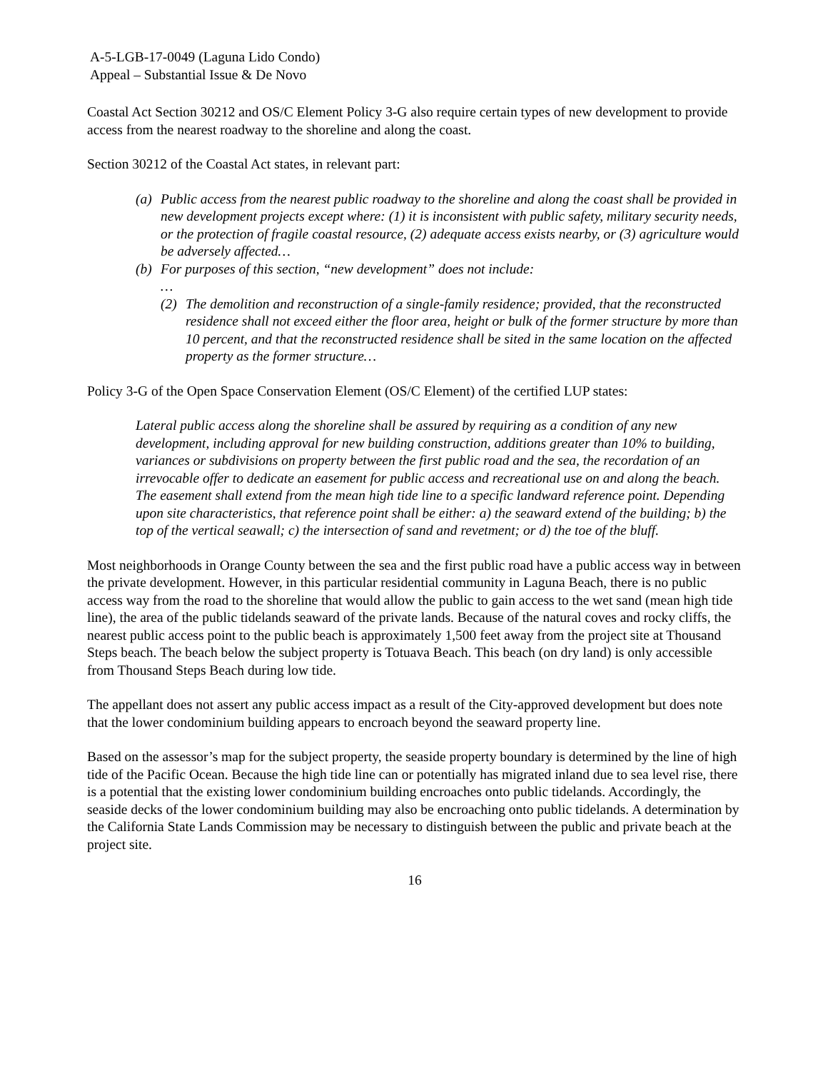A-5-LGB-17-0049 (Laguna Lido Condo)
Appeal – Substantial Issue & De Novo
Coastal Act Section 30212 and OS/C Element Policy 3-G also require certain types of new development to provide access from the nearest roadway to the shoreline and along the coast.
Section 30212 of the Coastal Act states, in relevant part:
(a) Public access from the nearest public roadway to the shoreline and along the coast shall be provided in new development projects except where: (1) it is inconsistent with public safety, military security needs, or the protection of fragile coastal resource, (2) adequate access exists nearby, or (3) agriculture would be adversely affected…
(b) For purposes of this section, “new development” does not include:
…
(2) The demolition and reconstruction of a single-family residence; provided, that the reconstructed residence shall not exceed either the floor area, height or bulk of the former structure by more than 10 percent, and that the reconstructed residence shall be sited in the same location on the affected property as the former structure…
Policy 3-G of the Open Space Conservation Element (OS/C Element) of the certified LUP states:
Lateral public access along the shoreline shall be assured by requiring as a condition of any new development, including approval for new building construction, additions greater than 10% to building, variances or subdivisions on property between the first public road and the sea, the recordation of an irrevocable offer to dedicate an easement for public access and recreational use on and along the beach. The easement shall extend from the mean high tide line to a specific landward reference point. Depending upon site characteristics, that reference point shall be either: a) the seaward extend of the building; b) the top of the vertical seawall; c) the intersection of sand and revetment; or d) the toe of the bluff.
Most neighborhoods in Orange County between the sea and the first public road have a public access way in between the private development. However, in this particular residential community in Laguna Beach, there is no public access way from the road to the shoreline that would allow the public to gain access to the wet sand (mean high tide line), the area of the public tidelands seaward of the private lands. Because of the natural coves and rocky cliffs, the nearest public access point to the public beach is approximately 1,500 feet away from the project site at Thousand Steps beach. The beach below the subject property is Totuava Beach. This beach (on dry land) is only accessible from Thousand Steps Beach during low tide.
The appellant does not assert any public access impact as a result of the City-approved development but does note that the lower condominium building appears to encroach beyond the seaward property line.
Based on the assessor’s map for the subject property, the seaside property boundary is determined by the line of high tide of the Pacific Ocean. Because the high tide line can or potentially has migrated inland due to sea level rise, there is a potential that the existing lower condominium building encroaches onto public tidelands. Accordingly, the seaside decks of the lower condominium building may also be encroaching onto public tidelands. A determination by the California State Lands Commission may be necessary to distinguish between the public and private beach at the project site.
16